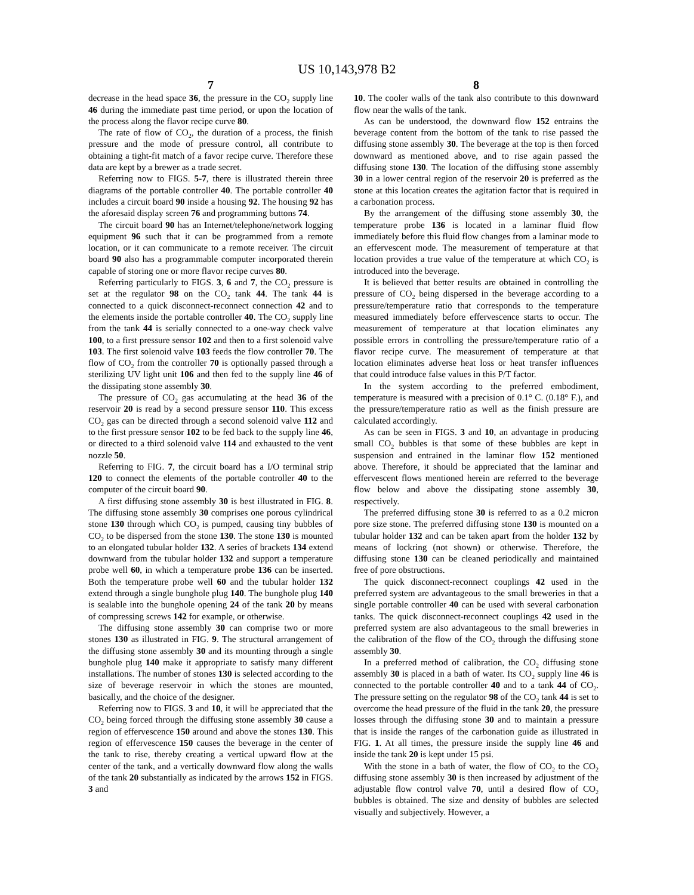US 10,143,978 B2
7
decrease in the head space 36, the pressure in the CO<sub>2</sub> supply line 46 during the immediate past time period, or upon the location of the process along the flavor recipe curve 80.
The rate of flow of CO<sub>2</sub>, the duration of a process, the finish pressure and the mode of pressure control, all contribute to obtaining a tight-fit match of a favor recipe curve. Therefore these data are kept by a brewer as a trade secret.
Referring now to FIGS. 5-7, there is illustrated therein three diagrams of the portable controller 40. The portable controller 40 includes a circuit board 90 inside a housing 92. The housing 92 has the aforesaid display screen 76 and programming buttons 74.
The circuit board 90 has an Internet/telephone/network logging equipment 96 such that it can be programmed from a remote location, or it can communicate to a remote receiver. The circuit board 90 also has a programmable computer incorporated therein capable of storing one or more flavor recipe curves 80.
Referring particularly to FIGS. 3, 6 and 7, the CO<sub>2</sub> pressure is set at the regulator 98 on the CO<sub>2</sub> tank 44. The tank 44 is connected to a quick disconnect-reconnect connection 42 and to the elements inside the portable controller 40. The CO<sub>2</sub> supply line from the tank 44 is serially connected to a one-way check valve 100, to a first pressure sensor 102 and then to a first solenoid valve 103. The first solenoid valve 103 feeds the flow controller 70. The flow of CO<sub>2</sub> from the controller 70 is optionally passed through a sterilizing UV light unit 106 and then fed to the supply line 46 of the dissipating stone assembly 30.
The pressure of CO<sub>2</sub> gas accumulating at the head 36 of the reservoir 20 is read by a second pressure sensor 110. This excess CO<sub>2</sub> gas can be directed through a second solenoid valve 112 and to the first pressure sensor 102 to be fed back to the supply line 46, or directed to a third solenoid valve 114 and exhausted to the vent nozzle 50.
Referring to FIG. 7, the circuit board has a I/O terminal strip 120 to connect the elements of the portable controller 40 to the computer of the circuit board 90.
A first diffusing stone assembly 30 is best illustrated in FIG. 8. The diffusing stone assembly 30 comprises one porous cylindrical stone 130 through which CO<sub>2</sub> is pumped, causing tiny bubbles of CO<sub>2</sub> to be dispersed from the stone 130. The stone 130 is mounted to an elongated tubular holder 132. A series of brackets 134 extend downward from the tubular holder 132 and support a temperature probe well 60, in which a temperature probe 136 can be inserted. Both the temperature probe well 60 and the tubular holder 132 extend through a single bunghole plug 140. The bunghole plug 140 is sealable into the bunghole opening 24 of the tank 20 by means of compressing screws 142 for example, or otherwise.
The diffusing stone assembly 30 can comprise two or more stones 130 as illustrated in FIG. 9. The structural arrangement of the diffusing stone assembly 30 and its mounting through a single bunghole plug 140 make it appropriate to satisfy many different installations. The number of stones 130 is selected according to the size of beverage reservoir in which the stones are mounted, basically, and the choice of the designer.
Referring now to FIGS. 3 and 10, it will be appreciated that the CO<sub>2</sub> being forced through the diffusing stone assembly 30 cause a region of effervescence 150 around and above the stones 130. This region of effervescence 150 causes the beverage in the center of the tank to rise, thereby creating a vertical upward flow at the center of the tank, and a vertically downward flow along the walls of the tank 20 substantially as indicated by the arrows 152 in FIGS. 3 and
8
10. The cooler walls of the tank also contribute to this downward flow near the walls of the tank.
As can be understood, the downward flow 152 entrains the beverage content from the bottom of the tank to rise passed the diffusing stone assembly 30. The beverage at the top is then forced downward as mentioned above, and to rise again passed the diffusing stone 130. The location of the diffusing stone assembly 30 in a lower central region of the reservoir 20 is preferred as the stone at this location creates the agitation factor that is required in a carbonation process.
By the arrangement of the diffusing stone assembly 30, the temperature probe 136 is located in a laminar fluid flow immediately before this fluid flow changes from a laminar mode to an effervescent mode. The measurement of temperature at that location provides a true value of the temperature at which CO<sub>2</sub> is introduced into the beverage.
It is believed that better results are obtained in controlling the pressure of CO<sub>2</sub> being dispersed in the beverage according to a pressure/temperature ratio that corresponds to the temperature measured immediately before effervescence starts to occur. The measurement of temperature at that location eliminates any possible errors in controlling the pressure/temperature ratio of a flavor recipe curve. The measurement of temperature at that location eliminates adverse heat loss or heat transfer influences that could introduce false values in this P/T factor.
In the system according to the preferred embodiment, temperature is measured with a precision of 0.1° C. (0.18° F.), and the pressure/temperature ratio as well as the finish pressure are calculated accordingly.
As can be seen in FIGS. 3 and 10, an advantage in producing small CO<sub>2</sub> bubbles is that some of these bubbles are kept in suspension and entrained in the laminar flow 152 mentioned above. Therefore, it should be appreciated that the laminar and effervescent flows mentioned herein are referred to the beverage flow below and above the dissipating stone assembly 30, respectively.
The preferred diffusing stone 30 is referred to as a 0.2 micron pore size stone. The preferred diffusing stone 130 is mounted on a tubular holder 132 and can be taken apart from the holder 132 by means of lockring (not shown) or otherwise. Therefore, the diffusing stone 130 can be cleaned periodically and maintained free of pore obstructions.
The quick disconnect-reconnect couplings 42 used in the preferred system are advantageous to the small breweries in that a single portable controller 40 can be used with several carbonation tanks. The quick disconnect-reconnect couplings 42 used in the preferred system are also advantageous to the small breweries in the calibration of the flow of the CO<sub>2</sub> through the diffusing stone assembly 30.
In a preferred method of calibration, the CO<sub>2</sub> diffusing stone assembly 30 is placed in a bath of water. Its CO<sub>2</sub> supply line 46 is connected to the portable controller 40 and to a tank 44 of CO<sub>2</sub>. The pressure setting on the regulator 98 of the CO<sub>2</sub> tank 44 is set to overcome the head pressure of the fluid in the tank 20, the pressure losses through the diffusing stone 30 and to maintain a pressure that is inside the ranges of the carbonation guide as illustrated in FIG. 1. At all times, the pressure inside the supply line 46 and inside the tank 20 is kept under 15 psi.
With the stone in a bath of water, the flow of CO<sub>2</sub> to the CO<sub>2</sub> diffusing stone assembly 30 is then increased by adjustment of the adjustable flow control valve 70, until a desired flow of CO<sub>2</sub> bubbles is obtained. The size and density of bubbles are selected visually and subjectively. However, a